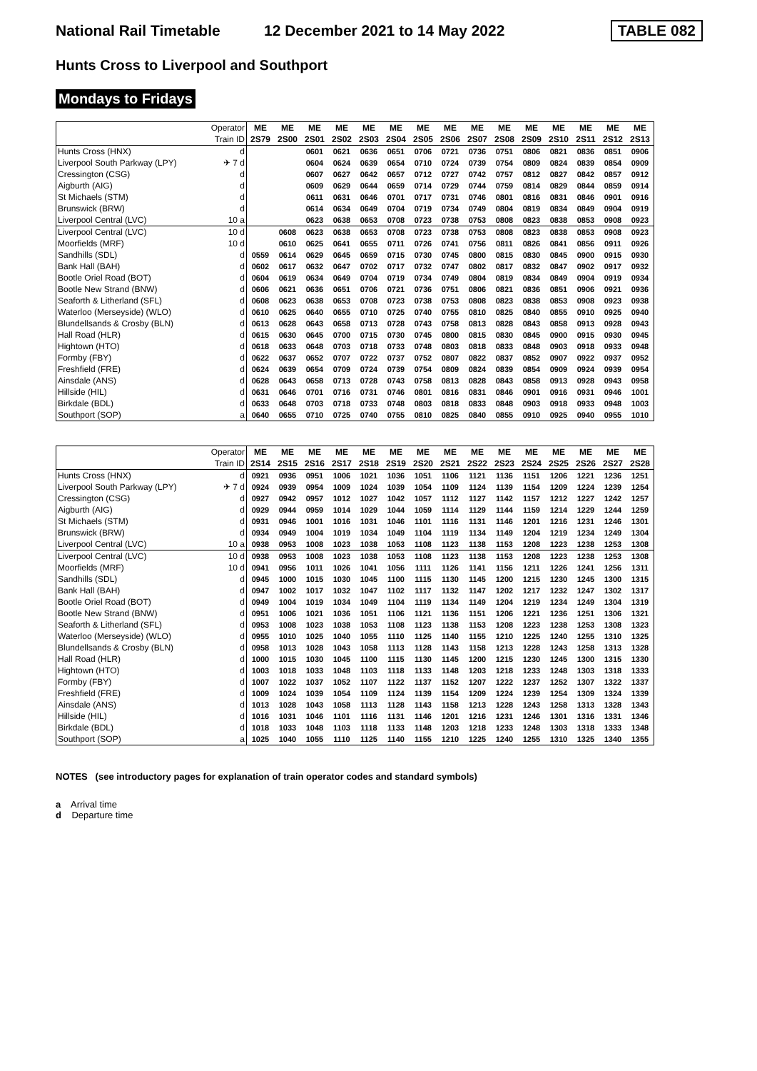National Rail Timetable
12 December 2021 to 14 May 2022
TABLE 082
Hunts Cross to Liverpool and Southport
Mondays to Fridays
| Operator | ME | ME | ME | ME | ME | ME | ME | ME | ME | ME | ME | ME | ME | ME | ME |
| Train ID | 2S79 | 2S00 | 2S01 | 2S02 | 2S03 | 2S04 | 2S05 | 2S06 | 2S07 | 2S08 | 2S09 | 2S10 | 2S11 | 2S12 | 2S13 |
| Hunts Cross (HNX) d | | | 0601 | 0621 | 0636 | 0651 | 0706 | 0721 | 0736 | 0751 | 0806 | 0821 | 0836 | 0851 | 0906 |
| Liverpool South Parkway (LPY) ✈ 7 d | | | 0604 | 0624 | 0639 | 0654 | 0710 | 0724 | 0739 | 0754 | 0809 | 0824 | 0839 | 0854 | 0909 |
| Cressington (CSG) d | | | 0607 | 0627 | 0642 | 0657 | 0712 | 0727 | 0742 | 0757 | 0812 | 0827 | 0842 | 0857 | 0912 |
| Aigburth (AIG) d | | | 0609 | 0629 | 0644 | 0659 | 0714 | 0729 | 0744 | 0759 | 0814 | 0829 | 0844 | 0859 | 0914 |
| St Michaels (STM) d | | | 0611 | 0631 | 0646 | 0701 | 0717 | 0731 | 0746 | 0801 | 0816 | 0831 | 0846 | 0901 | 0916 |
| Brunswick (BRW) d | | | 0614 | 0634 | 0649 | 0704 | 0719 | 0734 | 0749 | 0804 | 0819 | 0834 | 0849 | 0904 | 0919 |
| Liverpool Central (LVC) 10 a | | | 0623 | 0638 | 0653 | 0708 | 0723 | 0738 | 0753 | 0808 | 0823 | 0838 | 0853 | 0908 | 0923 |
| Liverpool Central (LVC) 10 d | | 0608 | 0623 | 0638 | 0653 | 0708 | 0723 | 0738 | 0753 | 0808 | 0823 | 0838 | 0853 | 0908 | 0923 |
| Moorfields (MRF) 10 d | | 0610 | 0625 | 0641 | 0655 | 0711 | 0726 | 0741 | 0756 | 0811 | 0826 | 0841 | 0856 | 0911 | 0926 |
| Sandhills (SDL) d | 0559 | 0614 | 0629 | 0645 | 0659 | 0715 | 0730 | 0745 | 0800 | 0815 | 0830 | 0845 | 0900 | 0915 | 0930 |
| Bank Hall (BAH) d | 0602 | 0617 | 0632 | 0647 | 0702 | 0717 | 0732 | 0747 | 0802 | 0817 | 0832 | 0847 | 0902 | 0917 | 0932 |
| Bootle Oriel Road (BOT) d | 0604 | 0619 | 0634 | 0649 | 0704 | 0719 | 0734 | 0749 | 0804 | 0819 | 0834 | 0849 | 0904 | 0919 | 0934 |
| Bootle New Strand (BNW) d | 0606 | 0621 | 0636 | 0651 | 0706 | 0721 | 0736 | 0751 | 0806 | 0821 | 0836 | 0851 | 0906 | 0921 | 0936 |
| Seaforth & Litherland (SFL) d | 0608 | 0623 | 0638 | 0653 | 0708 | 0723 | 0738 | 0753 | 0808 | 0823 | 0838 | 0853 | 0908 | 0923 | 0938 |
| Waterloo (Merseyside) (WLO) d | 0610 | 0625 | 0640 | 0655 | 0710 | 0725 | 0740 | 0755 | 0810 | 0825 | 0840 | 0855 | 0910 | 0925 | 0940 |
| Blundellsands & Crosby (BLN) d | 0613 | 0628 | 0643 | 0658 | 0713 | 0728 | 0743 | 0758 | 0813 | 0828 | 0843 | 0858 | 0913 | 0928 | 0943 |
| Hall Road (HLR) d | 0615 | 0630 | 0645 | 0700 | 0715 | 0730 | 0745 | 0800 | 0815 | 0830 | 0845 | 0900 | 0915 | 0930 | 0945 |
| Hightown (HTO) d | 0618 | 0633 | 0648 | 0703 | 0718 | 0733 | 0748 | 0803 | 0818 | 0833 | 0848 | 0903 | 0918 | 0933 | 0948 |
| Formby (FBY) d | 0622 | 0637 | 0652 | 0707 | 0722 | 0737 | 0752 | 0807 | 0822 | 0837 | 0852 | 0907 | 0922 | 0937 | 0952 |
| Freshfield (FRE) d | 0624 | 0639 | 0654 | 0709 | 0724 | 0739 | 0754 | 0809 | 0824 | 0839 | 0854 | 0909 | 0924 | 0939 | 0954 |
| Ainsdale (ANS) d | 0628 | 0643 | 0658 | 0713 | 0728 | 0743 | 0758 | 0813 | 0828 | 0843 | 0858 | 0913 | 0928 | 0943 | 0958 |
| Hillside (HIL) d | 0631 | 0646 | 0701 | 0716 | 0731 | 0746 | 0801 | 0816 | 0831 | 0846 | 0901 | 0916 | 0931 | 0946 | 1001 |
| Birkdale (BDL) d | 0633 | 0648 | 0703 | 0718 | 0733 | 0748 | 0803 | 0818 | 0833 | 0848 | 0903 | 0918 | 0933 | 0948 | 1003 |
| Southport (SOP) a | 0640 | 0655 | 0710 | 0725 | 0740 | 0755 | 0810 | 0825 | 0840 | 0855 | 0910 | 0925 | 0940 | 0955 | 1010 |
| Operator | ME | ME | ME | ME | ME | ME | ME | ME | ME | ME | ME | ME | ME | ME | ME |
| Train ID | 2S14 | 2S15 | 2S16 | 2S17 | 2S18 | 2S19 | 2S20 | 2S21 | 2S22 | 2S23 | 2S24 | 2S25 | 2S26 | 2S27 | 2S28 |
| Hunts Cross (HNX) d | 0921 | 0936 | 0951 | 1006 | 1021 | 1036 | 1051 | 1106 | 1121 | 1136 | 1151 | 1206 | 1221 | 1236 | 1251 |
| Liverpool South Parkway (LPY) ✈ 7 d | 0924 | 0939 | 0954 | 1009 | 1024 | 1039 | 1054 | 1109 | 1124 | 1139 | 1154 | 1209 | 1224 | 1239 | 1254 |
| Cressington (CSG) d | 0927 | 0942 | 0957 | 1012 | 1027 | 1042 | 1057 | 1112 | 1127 | 1142 | 1157 | 1212 | 1227 | 1242 | 1257 |
| Aigburth (AIG) d | 0929 | 0944 | 0959 | 1014 | 1029 | 1044 | 1059 | 1114 | 1129 | 1144 | 1159 | 1214 | 1229 | 1244 | 1259 |
| St Michaels (STM) d | 0931 | 0946 | 1001 | 1016 | 1031 | 1046 | 1101 | 1116 | 1131 | 1146 | 1201 | 1216 | 1231 | 1246 | 1301 |
| Brunswick (BRW) d | 0934 | 0949 | 1004 | 1019 | 1034 | 1049 | 1104 | 1119 | 1134 | 1149 | 1204 | 1219 | 1234 | 1249 | 1304 |
| Liverpool Central (LVC) 10 a | 0938 | 0953 | 1008 | 1023 | 1038 | 1053 | 1108 | 1123 | 1138 | 1153 | 1208 | 1223 | 1238 | 1253 | 1308 |
| Liverpool Central (LVC) 10 d | 0938 | 0953 | 1008 | 1023 | 1038 | 1053 | 1108 | 1123 | 1138 | 1153 | 1208 | 1223 | 1238 | 1253 | 1308 |
| Moorfields (MRF) 10 d | 0941 | 0956 | 1011 | 1026 | 1041 | 1056 | 1111 | 1126 | 1141 | 1156 | 1211 | 1226 | 1241 | 1256 | 1311 |
| Sandhills (SDL) d | 0945 | 1000 | 1015 | 1030 | 1045 | 1100 | 1115 | 1130 | 1145 | 1200 | 1215 | 1230 | 1245 | 1300 | 1315 |
| Bank Hall (BAH) d | 0947 | 1002 | 1017 | 1032 | 1047 | 1102 | 1117 | 1132 | 1147 | 1202 | 1217 | 1232 | 1247 | 1302 | 1317 |
| Bootle Oriel Road (BOT) d | 0949 | 1004 | 1019 | 1034 | 1049 | 1104 | 1119 | 1134 | 1149 | 1204 | 1219 | 1234 | 1249 | 1304 | 1319 |
| Bootle New Strand (BNW) d | 0951 | 1006 | 1021 | 1036 | 1051 | 1106 | 1121 | 1136 | 1151 | 1206 | 1221 | 1236 | 1251 | 1306 | 1321 |
| Seaforth & Litherland (SFL) d | 0953 | 1008 | 1023 | 1038 | 1053 | 1108 | 1123 | 1138 | 1153 | 1208 | 1223 | 1238 | 1253 | 1308 | 1323 |
| Waterloo (Merseyside) (WLO) d | 0955 | 1010 | 1025 | 1040 | 1055 | 1110 | 1125 | 1140 | 1155 | 1210 | 1225 | 1240 | 1255 | 1310 | 1325 |
| Blundellsands & Crosby (BLN) d | 0958 | 1013 | 1028 | 1043 | 1058 | 1113 | 1128 | 1143 | 1158 | 1213 | 1228 | 1243 | 1258 | 1313 | 1328 |
| Hall Road (HLR) d | 1000 | 1015 | 1030 | 1045 | 1100 | 1115 | 1130 | 1145 | 1200 | 1215 | 1230 | 1245 | 1300 | 1315 | 1330 |
| Hightown (HTO) d | 1003 | 1018 | 1033 | 1048 | 1103 | 1118 | 1133 | 1148 | 1203 | 1218 | 1233 | 1248 | 1303 | 1318 | 1333 |
| Formby (FBY) d | 1007 | 1022 | 1037 | 1052 | 1107 | 1122 | 1137 | 1152 | 1207 | 1222 | 1237 | 1252 | 1307 | 1322 | 1337 |
| Freshfield (FRE) d | 1009 | 1024 | 1039 | 1054 | 1109 | 1124 | 1139 | 1154 | 1209 | 1224 | 1239 | 1254 | 1309 | 1324 | 1339 |
| Ainsdale (ANS) d | 1013 | 1028 | 1043 | 1058 | 1113 | 1128 | 1143 | 1158 | 1213 | 1228 | 1243 | 1258 | 1313 | 1328 | 1343 |
| Hillside (HIL) d | 1016 | 1031 | 1046 | 1101 | 1116 | 1131 | 1146 | 1201 | 1216 | 1231 | 1246 | 1301 | 1316 | 1331 | 1346 |
| Birkdale (BDL) d | 1018 | 1033 | 1048 | 1103 | 1118 | 1133 | 1148 | 1203 | 1218 | 1233 | 1248 | 1303 | 1318 | 1333 | 1348 |
| Southport (SOP) a | 1025 | 1040 | 1055 | 1110 | 1125 | 1140 | 1155 | 1210 | 1225 | 1240 | 1255 | 1310 | 1325 | 1340 | 1355 |
NOTES (see introductory pages for explanation of train operator codes and standard symbols)
a Arrival time
d Departure time